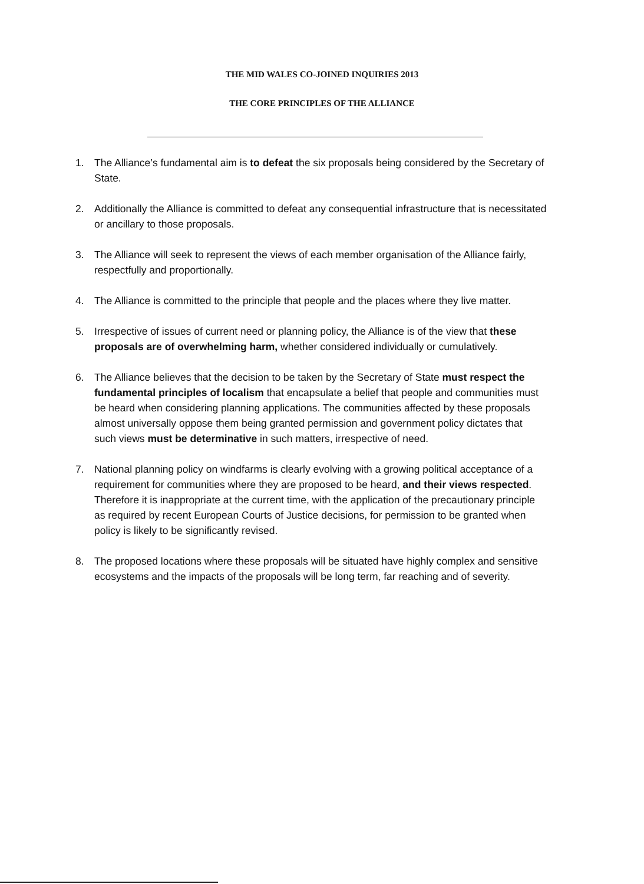THE MID WALES CO-JOINED INQUIRIES 2013
THE CORE PRINCIPLES OF THE ALLIANCE
1. The Alliance’s fundamental aim is to defeat the six proposals being considered by the Secretary of State.
2. Additionally the Alliance is committed to defeat any consequential infrastructure that is necessitated or ancillary to those proposals.
3. The Alliance will seek to represent the views of each member organisation of the Alliance fairly, respectfully and proportionally.
4. The Alliance is committed to the principle that people and the places where they live matter.
5. Irrespective of issues of current need or planning policy, the Alliance is of the view that these proposals are of overwhelming harm, whether considered individually or cumulatively.
6. The Alliance believes that the decision to be taken by the Secretary of State must respect the fundamental principles of localism that encapsulate a belief that people and communities must be heard when considering planning applications. The communities affected by these proposals almost universally oppose them being granted permission and government policy dictates that such views must be determinative in such matters, irrespective of need.
7. National planning policy on windfarms is clearly evolving with a growing political acceptance of a requirement for communities where they are proposed to be heard, and their views respected. Therefore it is inappropriate at the current time, with the application of the precautionary principle as required by recent European Courts of Justice decisions, for permission to be granted when policy is likely to be significantly revised.
8. The proposed locations where these proposals will be situated have highly complex and sensitive ecosystems and the impacts of the proposals will be long term, far reaching and of severity.